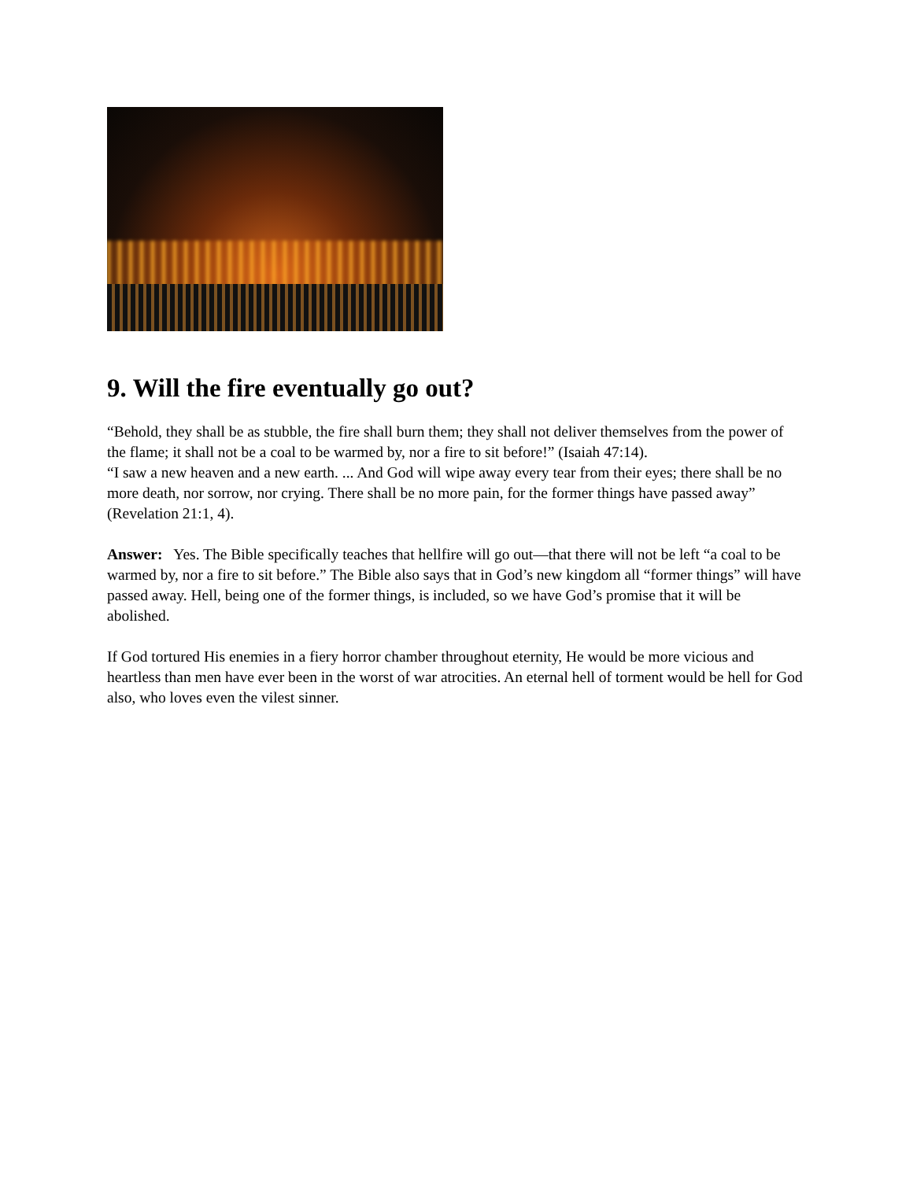9. Will the fire eventually go out?
“Behold, they shall be as stubble, the fire shall burn them; they shall not deliver themselves from the power of the flame; it shall not be a coal to be warmed by, nor a fire to sit before!” (Isaiah 47:14).
“I saw a new heaven and a new earth. ... And God will wipe away every tear from their eyes; there shall be no more death, nor sorrow, nor crying. There shall be no more pain, for the former things have passed away” (Revelation 21:1, 4).
Answer: Yes. The Bible specifically teaches that hellfire will go out—that there will not be left “a coal to be warmed by, nor a fire to sit before.” The Bible also says that in God’s new kingdom all “former things” will have passed away. Hell, being one of the former things, is included, so we have God’s promise that it will be abolished.
If God tortured His enemies in a fiery horror chamber throughout eternity, He would be more vicious and heartless than men have ever been in the worst of war atrocities. An eternal hell of torment would be hell for God also, who loves even the vilest sinner.